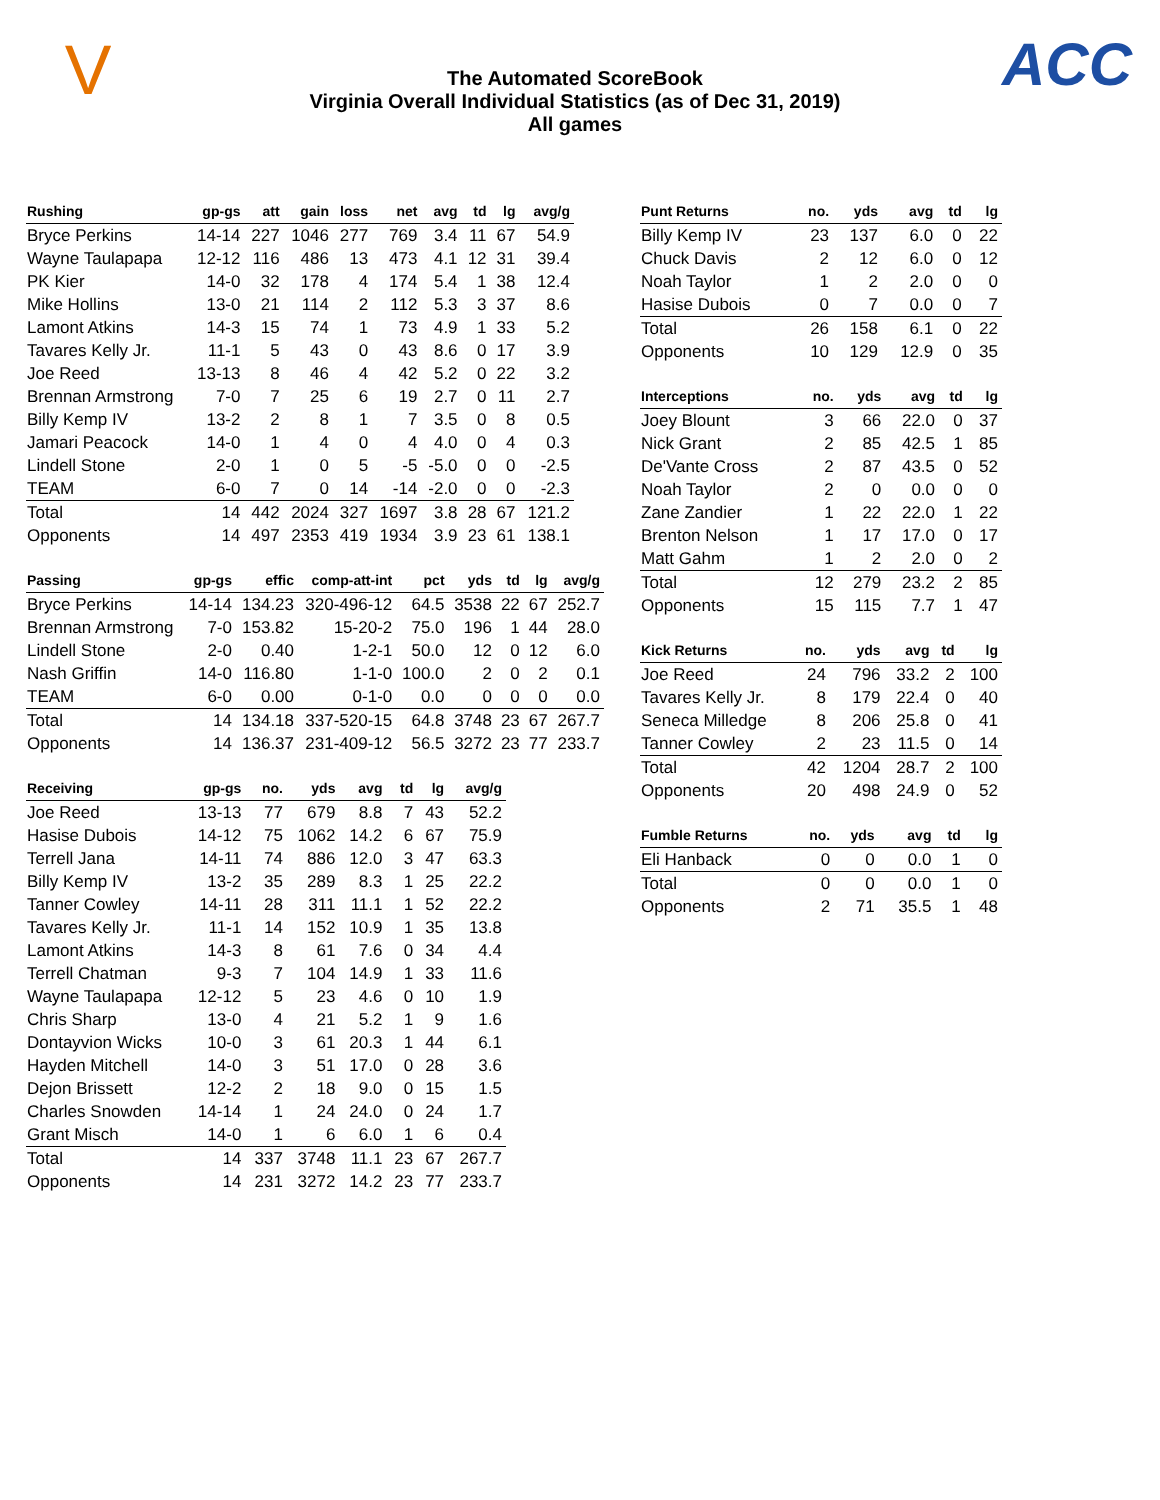V
The Automated ScoreBook
Virginia Overall Individual Statistics (as of Dec 31, 2019)
All games
ACC
| Rushing | gp-gs | att | gain | loss | net | avg | td | lg | avg/g |
| --- | --- | --- | --- | --- | --- | --- | --- | --- | --- |
| Bryce Perkins | 14-14 | 227 | 1046 | 277 | 769 | 3.4 | 11 | 67 | 54.9 |
| Wayne Taulapapa | 12-12 | 116 | 486 | 13 | 473 | 4.1 | 12 | 31 | 39.4 |
| PK Kier | 14-0 | 32 | 178 | 4 | 174 | 5.4 | 1 | 38 | 12.4 |
| Mike Hollins | 13-0 | 21 | 114 | 2 | 112 | 5.3 | 3 | 37 | 8.6 |
| Lamont Atkins | 14-3 | 15 | 74 | 1 | 73 | 4.9 | 1 | 33 | 5.2 |
| Tavares Kelly Jr. | 11-1 | 5 | 43 | 0 | 43 | 8.6 | 0 | 17 | 3.9 |
| Joe Reed | 13-13 | 8 | 46 | 4 | 42 | 5.2 | 0 | 22 | 3.2 |
| Brennan Armstrong | 7-0 | 7 | 25 | 6 | 19 | 2.7 | 0 | 11 | 2.7 |
| Billy Kemp IV | 13-2 | 2 | 8 | 1 | 7 | 3.5 | 0 | 8 | 0.5 |
| Jamari Peacock | 14-0 | 1 | 4 | 0 | 4 | 4.0 | 0 | 4 | 0.3 |
| Lindell Stone | 2-0 | 1 | 0 | 5 | -5 | -5.0 | 0 | 0 | -2.5 |
| TEAM | 6-0 | 7 | 0 | 14 | -14 | -2.0 | 0 | 0 | -2.3 |
| Total | 14 | 442 | 2024 | 327 | 1697 | 3.8 | 28 | 67 | 121.2 |
| Opponents | 14 | 497 | 2353 | 419 | 1934 | 3.9 | 23 | 61 | 138.1 |
| Passing | gp-gs | effic | comp-att-int | pct | yds | td | lg | avg/g |
| --- | --- | --- | --- | --- | --- | --- | --- | --- |
| Bryce Perkins | 14-14 | 134.23 | 320-496-12 | 64.5 | 3538 | 22 | 67 | 252.7 |
| Brennan Armstrong | 7-0 | 153.82 | 15-20-2 | 75.0 | 196 | 1 | 44 | 28.0 |
| Lindell Stone | 2-0 | 0.40 | 1-2-1 | 50.0 | 12 | 0 | 12 | 6.0 |
| Nash Griffin | 14-0 | 116.80 | 1-1-0 | 100.0 | 2 | 0 | 2 | 0.1 |
| TEAM | 6-0 | 0.00 | 0-1-0 | 0.0 | 0 | 0 | 0 | 0.0 |
| Total | 14 | 134.18 | 337-520-15 | 64.8 | 3748 | 23 | 67 | 267.7 |
| Opponents | 14 | 136.37 | 231-409-12 | 56.5 | 3272 | 23 | 77 | 233.7 |
| Receiving | gp-gs | no. | yds | avg | td | lg | avg/g |
| --- | --- | --- | --- | --- | --- | --- | --- |
| Joe Reed | 13-13 | 77 | 679 | 8.8 | 7 | 43 | 52.2 |
| Hasise Dubois | 14-12 | 75 | 1062 | 14.2 | 6 | 67 | 75.9 |
| Terrell Jana | 14-11 | 74 | 886 | 12.0 | 3 | 47 | 63.3 |
| Billy Kemp IV | 13-2 | 35 | 289 | 8.3 | 1 | 25 | 22.2 |
| Tanner Cowley | 14-11 | 28 | 311 | 11.1 | 1 | 52 | 22.2 |
| Tavares Kelly Jr. | 11-1 | 14 | 152 | 10.9 | 1 | 35 | 13.8 |
| Lamont Atkins | 14-3 | 8 | 61 | 7.6 | 0 | 34 | 4.4 |
| Terrell Chatman | 9-3 | 7 | 104 | 14.9 | 1 | 33 | 11.6 |
| Wayne Taulapapa | 12-12 | 5 | 23 | 4.6 | 0 | 10 | 1.9 |
| Chris Sharp | 13-0 | 4 | 21 | 5.2 | 1 | 9 | 1.6 |
| Dontayvion Wicks | 10-0 | 3 | 61 | 20.3 | 1 | 44 | 6.1 |
| Hayden Mitchell | 14-0 | 3 | 51 | 17.0 | 0 | 28 | 3.6 |
| Dejon Brissett | 12-2 | 2 | 18 | 9.0 | 0 | 15 | 1.5 |
| Charles Snowden | 14-14 | 1 | 24 | 24.0 | 0 | 24 | 1.7 |
| Grant Misch | 14-0 | 1 | 6 | 6.0 | 1 | 6 | 0.4 |
| Total | 14 | 337 | 3748 | 11.1 | 23 | 67 | 267.7 |
| Opponents | 14 | 231 | 3272 | 14.2 | 23 | 77 | 233.7 |
| Punt Returns | no. | yds | avg | td | lg |
| --- | --- | --- | --- | --- | --- |
| Billy Kemp IV | 23 | 137 | 6.0 | 0 | 22 |
| Chuck Davis | 2 | 12 | 6.0 | 0 | 12 |
| Noah Taylor | 1 | 2 | 2.0 | 0 | 0 |
| Hasise Dubois | 0 | 7 | 0.0 | 0 | 7 |
| Total | 26 | 158 | 6.1 | 0 | 22 |
| Opponents | 10 | 129 | 12.9 | 0 | 35 |
| Interceptions | no. | yds | avg | td | lg |
| --- | --- | --- | --- | --- | --- |
| Joey Blount | 3 | 66 | 22.0 | 0 | 37 |
| Nick Grant | 2 | 85 | 42.5 | 1 | 85 |
| De'Vante Cross | 2 | 87 | 43.5 | 0 | 52 |
| Noah Taylor | 2 | 0 | 0.0 | 0 | 0 |
| Zane Zandier | 1 | 22 | 22.0 | 1 | 22 |
| Brenton Nelson | 1 | 17 | 17.0 | 0 | 17 |
| Matt Gahm | 1 | 2 | 2.0 | 0 | 2 |
| Total | 12 | 279 | 23.2 | 2 | 85 |
| Opponents | 15 | 115 | 7.7 | 1 | 47 |
| Kick Returns | no. | yds | avg | td | lg |
| --- | --- | --- | --- | --- | --- |
| Joe Reed | 24 | 796 | 33.2 | 2 | 100 |
| Tavares Kelly Jr. | 8 | 179 | 22.4 | 0 | 40 |
| Seneca Milledge | 8 | 206 | 25.8 | 0 | 41 |
| Tanner Cowley | 2 | 23 | 11.5 | 0 | 14 |
| Total | 42 | 1204 | 28.7 | 2 | 100 |
| Opponents | 20 | 498 | 24.9 | 0 | 52 |
| Fumble Returns | no. | yds | avg | td | lg |
| --- | --- | --- | --- | --- | --- |
| Eli Hanback | 0 | 0 | 0.0 | 1 | 0 |
| Total | 0 | 0 | 0.0 | 1 | 0 |
| Opponents | 2 | 71 | 35.5 | 1 | 48 |